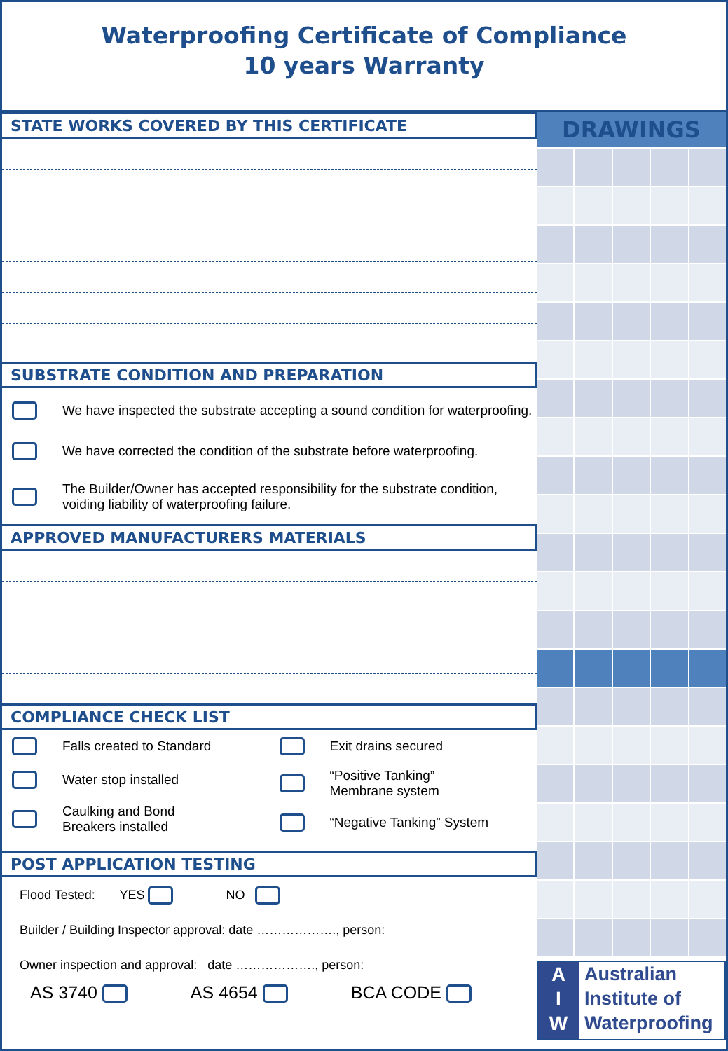Waterproofing Certificate of Compliance
10 years Warranty
STATE WORKS COVERED BY THIS CERTIFICATE
SUBSTRATE CONDITION AND PREPARATION
We have inspected the substrate accepting a sound condition for waterproofing.
We have corrected the condition of the substrate before waterproofing.
The Builder/Owner has accepted responsibility for the substrate condition, voiding liability of waterproofing failure.
APPROVED MANUFACTURERS MATERIALS
COMPLIANCE CHECK LIST
Falls created to Standard
Water stop installed
Caulking and Bond
Breakers installed
Exit drains secured
“Positive Tanking”
Membrane system
“Negative Tanking” System
POST APPLICATION TESTING
Flood Tested: YES NO
Builder / Building Inspector approval: date ………………., person:
Owner inspection and approval: date ………………., person:
AS 3740 AS 4654 BCA CODE
DRAWINGS
A
I
W
Australian
Institute of
Waterproofing